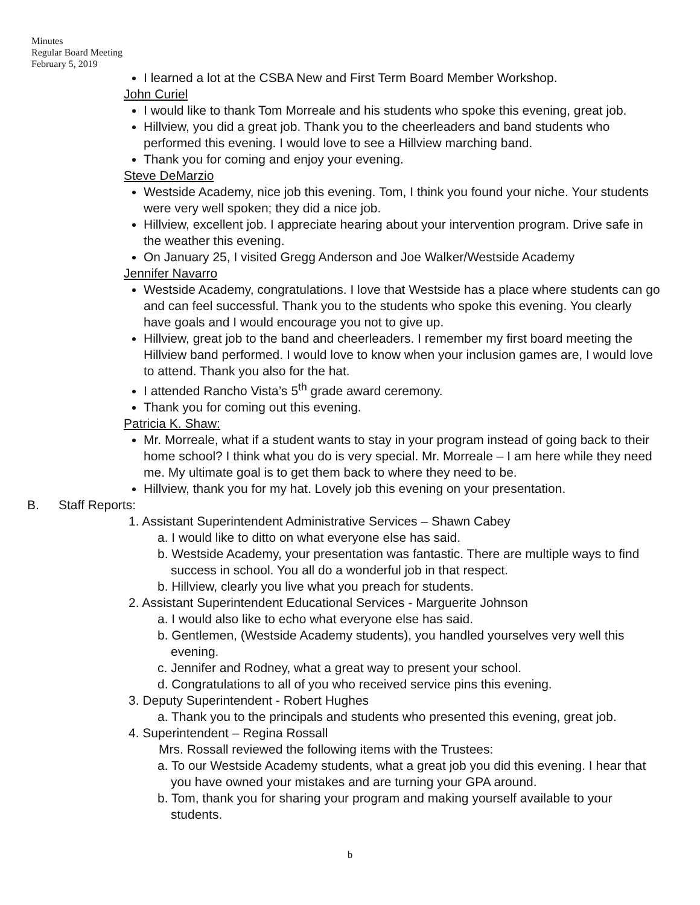Minutes
Regular Board Meeting
February 5, 2019
I learned a lot at the CSBA New and First Term Board Member Workshop.
John Curiel
I would like to thank Tom Morreale and his students who spoke this evening, great job.
Hillview, you did a great job. Thank you to the cheerleaders and band students who performed this evening. I would love to see a Hillview marching band.
Thank you for coming and enjoy your evening.
Steve DeMarzio
Westside Academy, nice job this evening. Tom, I think you found your niche. Your students were very well spoken; they did a nice job.
Hillview, excellent job. I appreciate hearing about your intervention program. Drive safe in the weather this evening.
On January 25, I visited Gregg Anderson and Joe Walker/Westside Academy
Jennifer Navarro
Westside Academy, congratulations. I love that Westside has a place where students can go and can feel successful. Thank you to the students who spoke this evening. You clearly have goals and I would encourage you not to give up.
Hillview, great job to the band and cheerleaders. I remember my first board meeting the Hillview band performed. I would love to know when your inclusion games are, I would love to attend. Thank you also for the hat.
I attended Rancho Vista’s 5<sup>th</sup> grade award ceremony.
Thank you for coming out this evening.
Patricia K. Shaw:
Mr. Morreale, what if a student wants to stay in your program instead of going back to their home school? I think what you do is very special. Mr. Morreale – I am here while they need me. My ultimate goal is to get them back to where they need to be.
Hillview, thank you for my hat. Lovely job this evening on your presentation.
B. Staff Reports:
1. Assistant Superintendent Administrative Services – Shawn Cabey
a. I would like to ditto on what everyone else has said.
b. Westside Academy, your presentation was fantastic. There are multiple ways to find success in school. You all do a wonderful job in that respect.
b. Hillview, clearly you live what you preach for students.
2. Assistant Superintendent Educational Services - Marguerite Johnson
a. I would also like to echo what everyone else has said.
b. Gentlemen, (Westside Academy students), you handled yourselves very well this evening.
c. Jennifer and Rodney, what a great way to present your school.
d. Congratulations to all of you who received service pins this evening.
3. Deputy Superintendent - Robert Hughes
a. Thank you to the principals and students who presented this evening, great job.
4. Superintendent – Regina Rossall
Mrs. Rossall reviewed the following items with the Trustees:
a. To our Westside Academy students, what a great job you did this evening. I hear that you have owned your mistakes and are turning your GPA around.
b. Tom, thank you for sharing your program and making yourself available to your students.
b